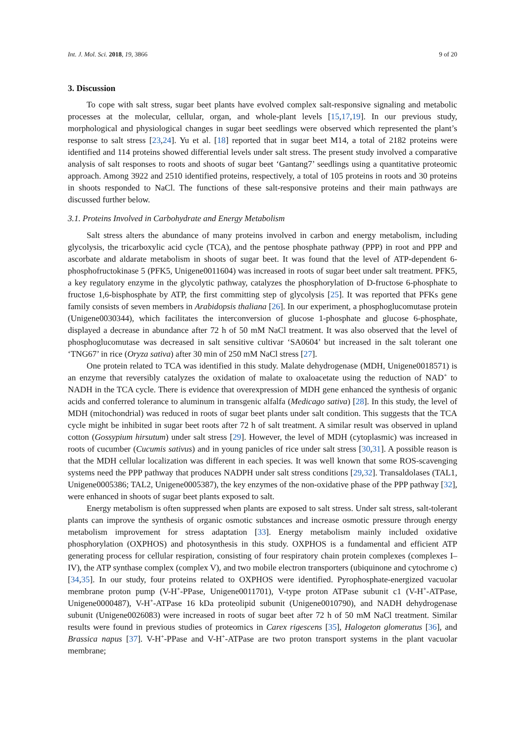Int. J. Mol. Sci. 2018, 19, 3866 9 of 20
3. Discussion
To cope with salt stress, sugar beet plants have evolved complex salt-responsive signaling and metabolic processes at the molecular, cellular, organ, and whole-plant levels [15,17,19]. In our previous study, morphological and physiological changes in sugar beet seedlings were observed which represented the plant’s response to salt stress [23,24]. Yu et al. [18] reported that in sugar beet M14, a total of 2182 proteins were identified and 114 proteins showed differential levels under salt stress. The present study involved a comparative analysis of salt responses to roots and shoots of sugar beet ‘Gantang7’ seedlings using a quantitative proteomic approach. Among 3922 and 2510 identified proteins, respectively, a total of 105 proteins in roots and 30 proteins in shoots responded to NaCl. The functions of these salt-responsive proteins and their main pathways are discussed further below.
3.1. Proteins Involved in Carbohydrate and Energy Metabolism
Salt stress alters the abundance of many proteins involved in carbon and energy metabolism, including glycolysis, the tricarboxylic acid cycle (TCA), and the pentose phosphate pathway (PPP) in root and PPP and ascorbate and aldarate metabolism in shoots of sugar beet. It was found that the level of ATP-dependent 6-phosphofructokinase 5 (PFK5, Unigene0011604) was increased in roots of sugar beet under salt treatment. PFK5, a key regulatory enzyme in the glycolytic pathway, catalyzes the phosphorylation of D-fructose 6-phosphate to fructose 1,6-bisphosphate by ATP, the first committing step of glycolysis [25]. It was reported that PFKs gene family consists of seven members in Arabidopsis thaliana [26]. In our experiment, a phosphoglucomutase protein (Unigene0030344), which facilitates the interconversion of glucose 1-phosphate and glucose 6-phosphate, displayed a decrease in abundance after 72 h of 50 mM NaCl treatment. It was also observed that the level of phosphoglucomutase was decreased in salt sensitive cultivar ‘SA0604’ but increased in the salt tolerant one ‘TNG67’ in rice (Oryza sativa) after 30 min of 250 mM NaCl stress [27].
One protein related to TCA was identified in this study. Malate dehydrogenase (MDH, Unigene0018571) is an enzyme that reversibly catalyzes the oxidation of malate to oxaloacetate using the reduction of NAD<sup>+</sup> to NADH in the TCA cycle. There is evidence that overexpression of MDH gene enhanced the synthesis of organic acids and conferred tolerance to aluminum in transgenic alfalfa (Medicago sativa) [28]. In this study, the level of MDH (mitochondrial) was reduced in roots of sugar beet plants under salt condition. This suggests that the TCA cycle might be inhibited in sugar beet roots after 72 h of salt treatment. A similar result was observed in upland cotton (Gossypium hirsutum) under salt stress [29]. However, the level of MDH (cytoplasmic) was increased in roots of cucumber (Cucumis sativus) and in young panicles of rice under salt stress [30,31]. A possible reason is that the MDH cellular localization was different in each species. It was well known that some ROS-scavenging systems need the PPP pathway that produces NADPH under salt stress conditions [29,32]. Transaldolases (TAL1, Unigene0005386; TAL2, Unigene0005387), the key enzymes of the non-oxidative phase of the PPP pathway [32], were enhanced in shoots of sugar beet plants exposed to salt.
Energy metabolism is often suppressed when plants are exposed to salt stress. Under salt stress, salt-tolerant plants can improve the synthesis of organic osmotic substances and increase osmotic pressure through energy metabolism improvement for stress adaptation [33]. Energy metabolism mainly included oxidative phosphorylation (OXPHOS) and photosynthesis in this study. OXPHOS is a fundamental and efficient ATP generating process for cellular respiration, consisting of four respiratory chain protein complexes (complexes I–IV), the ATP synthase complex (complex V), and two mobile electron transporters (ubiquinone and cytochrome c) [34,35]. In our study, four proteins related to OXPHOS were identified. Pyrophosphate-energized vacuolar membrane proton pump (V-H<sup>+</sup>-PPase, Unigene0011701), V-type proton ATPase subunit c1 (V-H<sup>+</sup>-ATPase, Unigene0000487), V-H<sup>+</sup>-ATPase 16 kDa proteolipid subunit (Unigene0010790), and NADH dehydrogenase subunit (Unigene0026083) were increased in roots of sugar beet after 72 h of 50 mM NaCl treatment. Similar results were found in previous studies of proteomics in Carex rigescens [35], Halogeton glomeratus [36], and Brassica napus [37]. V-H<sup>+</sup>-PPase and V-H<sup>+</sup>-ATPase are two proton transport systems in the plant vacuolar membrane;